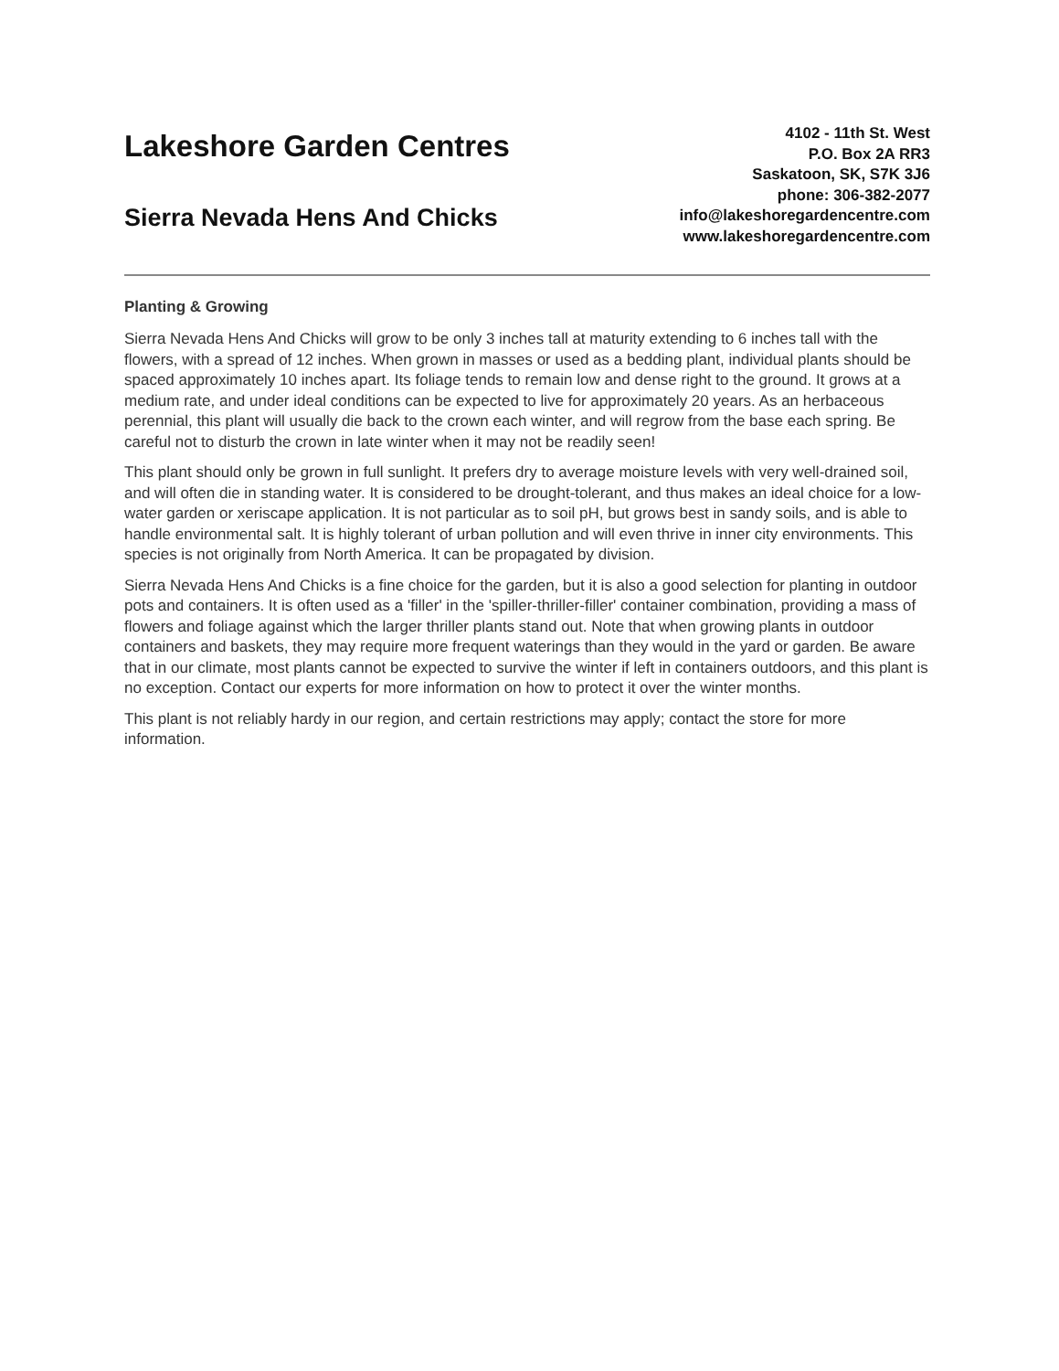Lakeshore Garden Centres
Sierra Nevada Hens And Chicks
4102 - 11th St. West
P.O. Box 2A RR3
Saskatoon, SK, S7K 3J6
phone: 306-382-2077
info@lakeshoregardencentre.com
www.lakeshoregardencentre.com
Planting & Growing
Sierra Nevada Hens And Chicks will grow to be only 3 inches tall at maturity extending to 6 inches tall with the flowers, with a spread of 12 inches. When grown in masses or used as a bedding plant, individual plants should be spaced approximately 10 inches apart. Its foliage tends to remain low and dense right to the ground. It grows at a medium rate, and under ideal conditions can be expected to live for approximately 20 years. As an herbaceous perennial, this plant will usually die back to the crown each winter, and will regrow from the base each spring. Be careful not to disturb the crown in late winter when it may not be readily seen!
This plant should only be grown in full sunlight. It prefers dry to average moisture levels with very well-drained soil, and will often die in standing water. It is considered to be drought-tolerant, and thus makes an ideal choice for a low-water garden or xeriscape application. It is not particular as to soil pH, but grows best in sandy soils, and is able to handle environmental salt. It is highly tolerant of urban pollution and will even thrive in inner city environments. This species is not originally from North America. It can be propagated by division.
Sierra Nevada Hens And Chicks is a fine choice for the garden, but it is also a good selection for planting in outdoor pots and containers. It is often used as a 'filler' in the 'spiller-thriller-filler' container combination, providing a mass of flowers and foliage against which the larger thriller plants stand out. Note that when growing plants in outdoor containers and baskets, they may require more frequent waterings than they would in the yard or garden. Be aware that in our climate, most plants cannot be expected to survive the winter if left in containers outdoors, and this plant is no exception. Contact our experts for more information on how to protect it over the winter months.
This plant is not reliably hardy in our region, and certain restrictions may apply; contact the store for more information.